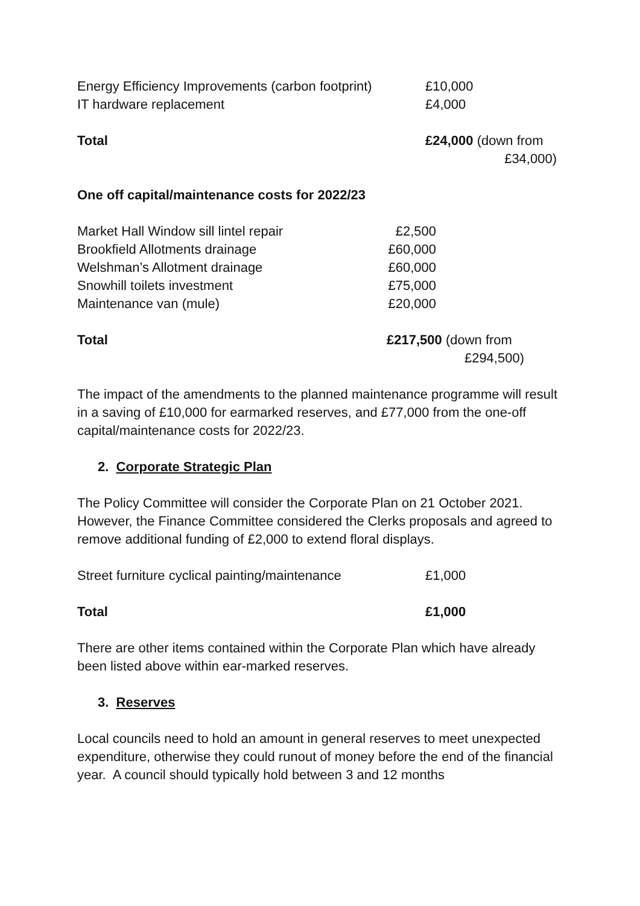| Energy Efficiency Improvements (carbon footprint) | £10,000 |
| IT hardware replacement | £4,000 |
| Total | £24,000 (down from £34,000) |
One off capital/maintenance costs for 2022/23
| Market Hall Window sill lintel repair | £2,500 |
| Brookfield Allotments drainage | £60,000 |
| Welshman’s Allotment drainage | £60,000 |
| Snowhill toilets investment | £75,000 |
| Maintenance van (mule) | £20,000 |
| Total | £217,500 (down from £294,500) |
The impact of the amendments to the planned maintenance programme will result in a saving of £10,000 for earmarked reserves, and £77,000 from the one-off capital/maintenance costs for 2022/23.
2. Corporate Strategic Plan
The Policy Committee will consider the Corporate Plan on 21 October 2021. However, the Finance Committee considered the Clerks proposals and agreed to remove additional funding of £2,000 to extend floral displays.
| Street furniture cyclical painting/maintenance | £1,000 |
| Total | £1,000 |
There are other items contained within the Corporate Plan which have already been listed above within ear-marked reserves.
3. Reserves
Local councils need to hold an amount in general reserves to meet unexpected expenditure, otherwise they could runout of money before the end of the financial year. A council should typically hold between 3 and 12 months